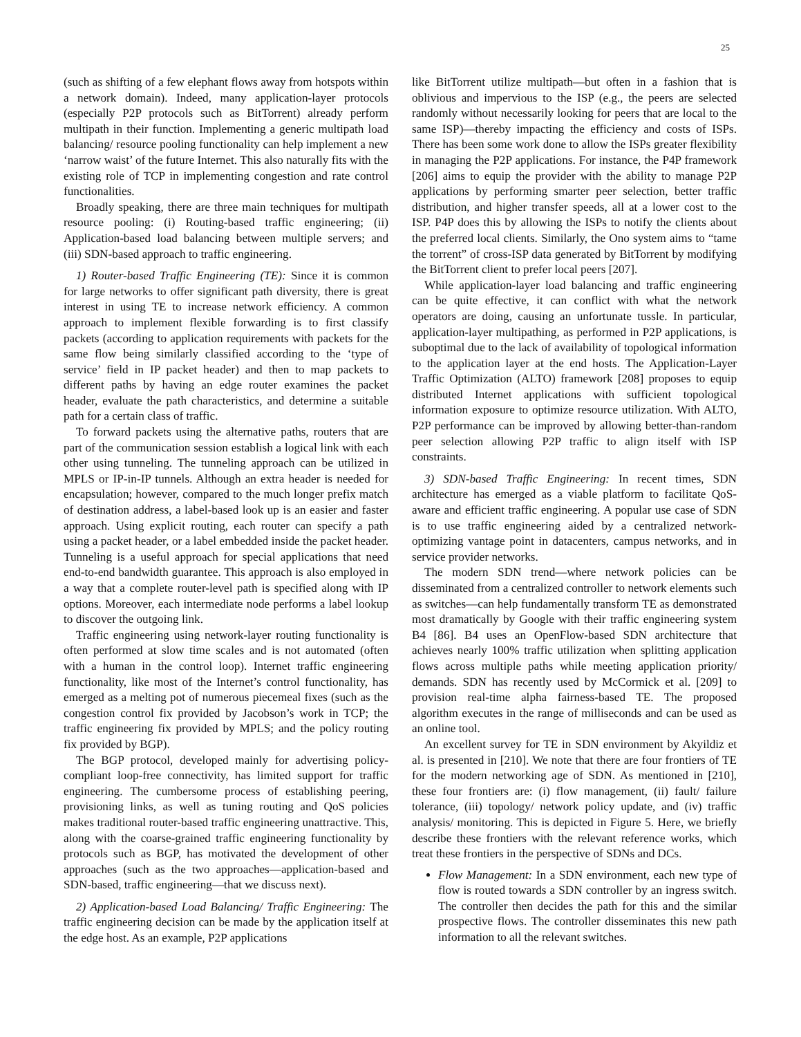25
(such as shifting of a few elephant flows away from hotspots within a network domain). Indeed, many application-layer protocols (especially P2P protocols such as BitTorrent) already perform multipath in their function. Implementing a generic multipath load balancing/ resource pooling functionality can help implement a new ‘narrow waist’ of the future Internet. This also naturally fits with the existing role of TCP in implementing congestion and rate control functionalities.
Broadly speaking, there are three main techniques for multipath resource pooling: (i) Routing-based traffic engineering; (ii) Application-based load balancing between multiple servers; and (iii) SDN-based approach to traffic engineering.
1) Router-based Traffic Engineering (TE): Since it is common for large networks to offer significant path diversity, there is great interest in using TE to increase network efficiency. A common approach to implement flexible forwarding is to first classify packets (according to application requirements with packets for the same flow being similarly classified according to the ‘type of service’ field in IP packet header) and then to map packets to different paths by having an edge router examines the packet header, evaluate the path characteristics, and determine a suitable path for a certain class of traffic.
To forward packets using the alternative paths, routers that are part of the communication session establish a logical link with each other using tunneling. The tunneling approach can be utilized in MPLS or IP-in-IP tunnels. Although an extra header is needed for encapsulation; however, compared to the much longer prefix match of destination address, a label-based look up is an easier and faster approach. Using explicit routing, each router can specify a path using a packet header, or a label embedded inside the packet header. Tunneling is a useful approach for special applications that need end-to-end bandwidth guarantee. This approach is also employed in a way that a complete router-level path is specified along with IP options. Moreover, each intermediate node performs a label lookup to discover the outgoing link.
Traffic engineering using network-layer routing functionality is often performed at slow time scales and is not automated (often with a human in the control loop). Internet traffic engineering functionality, like most of the Internet’s control functionality, has emerged as a melting pot of numerous piecemeal fixes (such as the congestion control fix provided by Jacobson’s work in TCP; the traffic engineering fix provided by MPLS; and the policy routing fix provided by BGP).
The BGP protocol, developed mainly for advertising policy-compliant loop-free connectivity, has limited support for traffic engineering. The cumbersome process of establishing peering, provisioning links, as well as tuning routing and QoS policies makes traditional router-based traffic engineering unattractive. This, along with the coarse-grained traffic engineering functionality by protocols such as BGP, has motivated the development of other approaches (such as the two approaches—application-based and SDN-based, traffic engineering—that we discuss next).
2) Application-based Load Balancing/ Traffic Engineering: The traffic engineering decision can be made by the application itself at the edge host. As an example, P2P applications
like BitTorrent utilize multipath—but often in a fashion that is oblivious and impervious to the ISP (e.g., the peers are selected randomly without necessarily looking for peers that are local to the same ISP)—thereby impacting the efficiency and costs of ISPs. There has been some work done to allow the ISPs greater flexibility in managing the P2P applications. For instance, the P4P framework [206] aims to equip the provider with the ability to manage P2P applications by performing smarter peer selection, better traffic distribution, and higher transfer speeds, all at a lower cost to the ISP. P4P does this by allowing the ISPs to notify the clients about the preferred local clients. Similarly, the Ono system aims to “tame the torrent” of cross-ISP data generated by BitTorrent by modifying the BitTorrent client to prefer local peers [207].
While application-layer load balancing and traffic engineering can be quite effective, it can conflict with what the network operators are doing, causing an unfortunate tussle. In particular, application-layer multipathing, as performed in P2P applications, is suboptimal due to the lack of availability of topological information to the application layer at the end hosts. The Application-Layer Traffic Optimization (ALTO) framework [208] proposes to equip distributed Internet applications with sufficient topological information exposure to optimize resource utilization. With ALTO, P2P performance can be improved by allowing better-than-random peer selection allowing P2P traffic to align itself with ISP constraints.
3) SDN-based Traffic Engineering: In recent times, SDN architecture has emerged as a viable platform to facilitate QoS-aware and efficient traffic engineering. A popular use case of SDN is to use traffic engineering aided by a centralized network-optimizing vantage point in datacenters, campus networks, and in service provider networks.
The modern SDN trend—where network policies can be disseminated from a centralized controller to network elements such as switches—can help fundamentally transform TE as demonstrated most dramatically by Google with their traffic engineering system B4 [86]. B4 uses an OpenFlow-based SDN architecture that achieves nearly 100% traffic utilization when splitting application flows across multiple paths while meeting application priority/ demands. SDN has recently used by McCormick et al. [209] to provision real-time alpha fairness-based TE. The proposed algorithm executes in the range of milliseconds and can be used as an online tool.
An excellent survey for TE in SDN environment by Akyildiz et al. is presented in [210]. We note that there are four frontiers of TE for the modern networking age of SDN. As mentioned in [210], these four frontiers are: (i) flow management, (ii) fault/ failure tolerance, (iii) topology/ network policy update, and (iv) traffic analysis/ monitoring. This is depicted in Figure 5. Here, we briefly describe these frontiers with the relevant reference works, which treat these frontiers in the perspective of SDNs and DCs.
Flow Management: In a SDN environment, each new type of flow is routed towards a SDN controller by an ingress switch. The controller then decides the path for this and the similar prospective flows. The controller disseminates this new path information to all the relevant switches.